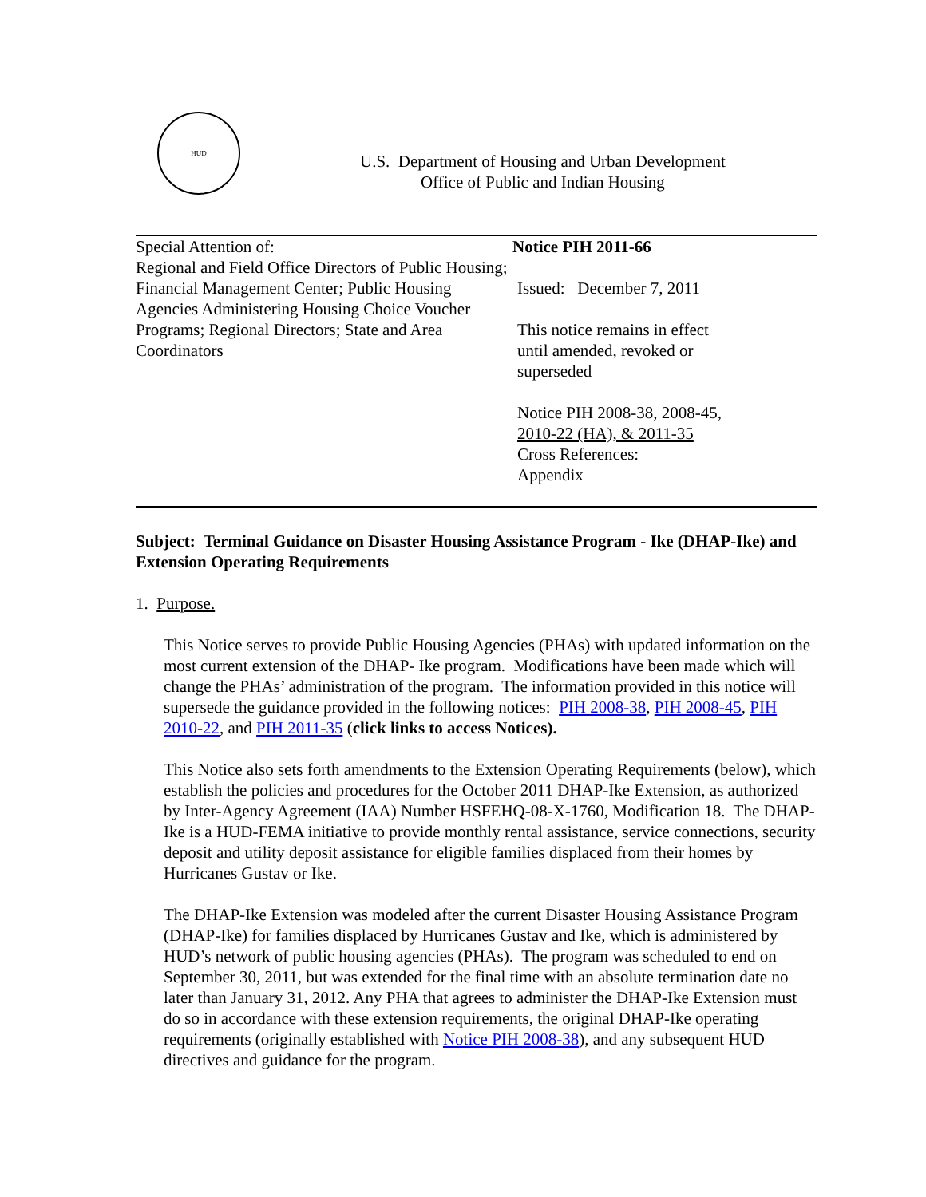HUD
U.S. Department of Housing and Urban Development
Office of Public and Indian Housing
Special Attention of:
Regional and Field Office Directors of Public Housing; Financial Management Center; Public Housing Agencies Administering Housing Choice Voucher Programs; Regional Directors; State and Area Coordinators
Notice PIH 2011-66
Issued: December 7, 2011
This notice remains in effect
until amended, revoked or
superseded
Notice PIH 2008-38, 2008-45,
2010-22 (HA), & 2011-35
Cross References:
Appendix
Subject: Terminal Guidance on Disaster Housing Assistance Program - Ike (DHAP-Ike) and Extension Operating Requirements
1. Purpose.
This Notice serves to provide Public Housing Agencies (PHAs) with updated information on the most current extension of the DHAP- Ike program. Modifications have been made which will change the PHAs’ administration of the program. The information provided in this notice will supersede the guidance provided in the following notices: PIH 2008-38, PIH 2008-45, PIH 2010-22, and PIH 2011-35 (click links to access Notices).
This Notice also sets forth amendments to the Extension Operating Requirements (below), which establish the policies and procedures for the October 2011 DHAP-Ike Extension, as authorized by Inter-Agency Agreement (IAA) Number HSFEHQ-08-X-1760, Modification 18. The DHAP-Ike is a HUD-FEMA initiative to provide monthly rental assistance, service connections, security deposit and utility deposit assistance for eligible families displaced from their homes by Hurricanes Gustav or Ike.
The DHAP-Ike Extension was modeled after the current Disaster Housing Assistance Program (DHAP-Ike) for families displaced by Hurricanes Gustav and Ike, which is administered by HUD’s network of public housing agencies (PHAs). The program was scheduled to end on September 30, 2011, but was extended for the final time with an absolute termination date no later than January 31, 2012. Any PHA that agrees to administer the DHAP-Ike Extension must do so in accordance with these extension requirements, the original DHAP-Ike operating requirements (originally established with Notice PIH 2008-38), and any subsequent HUD directives and guidance for the program.